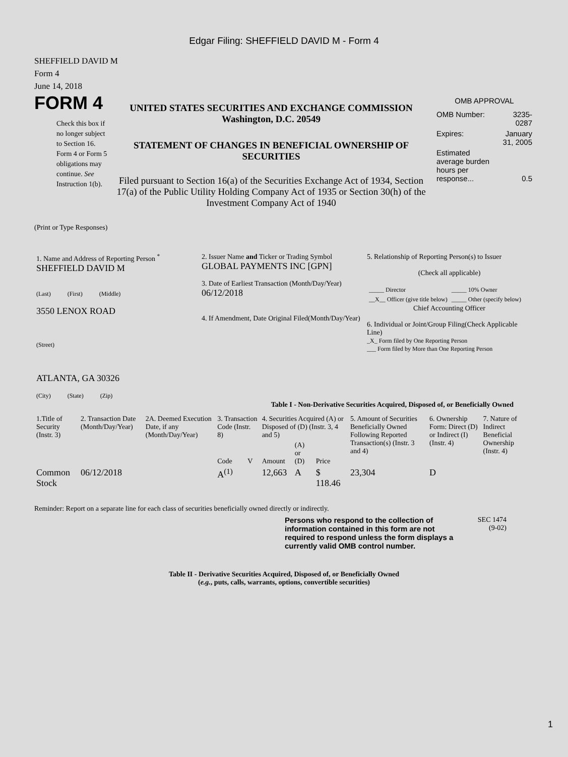Edgar Filing: SHEFFIELD DAVID M - Form 4
SHEFFIELD DAVID M
Form 4
June 14, 2018
FORM 4
Check this box if no longer subject to Section 16. Form 4 or Form 5 obligations may continue. See Instruction 1(b).
UNITED STATES SECURITIES AND EXCHANGE COMMISSION
Washington, D.C. 20549
STATEMENT OF CHANGES IN BENEFICIAL OWNERSHIP OF SECURITIES
Filed pursuant to Section 16(a) of the Securities Exchange Act of 1934, Section 17(a) of the Public Utility Holding Company Act of 1935 or Section 30(h) of the Investment Company Act of 1940
OMB APPROVAL
| OMB Number: | 3235-0287 |
| Expires: | January 31, 2005 |
| Estimated average burden hours per response... | 0.5 |
(Print or Type Responses)
| 1. Name and Address of Reporting Person <sup>*</sup> SHEFFIELD DAVID M (Last) (First) (Middle) 3550 LENOX ROAD (Street) ATLANTA, GA 30326 (City) (State) (Zip) | 2. Issuer Name and Ticker or Trading Symbol GLOBAL PAYMENTS INC [GPN] 3. Date of Earliest Transaction (Month/Day/Year) 06/12/2018 4. If Amendment, Date Original Filed(Month/Day/Year) | 5. Relationship of Reporting Person(s) to Issuer (Check all applicable) / _____ Director / _____ 10% Owner / / __X__ Officer (give title below) / _____ Other (specify below) / Chief Accounting Officer 6. Individual or Joint/Group Filing(Check Applicable Line) _X_ Form filed by One Reporting Person ___ Form filed by More than One Reporting Person |
Table I - Non-Derivative Securities Acquired, Disposed of, or Beneficially Owned
| 1.Title of Security (Instr. 3) | 2. Transaction Date (Month/Day/Year) | 2A. Deemed Execution Date, if any (Month/Day/Year) | 3. Transaction Code (Instr. 8) | | 4. Securities Acquired (A) or Disposed of (D) (Instr. 3, 4 and 5) | | | 5. Amount of Securities Beneficially Owned Following Reported Transaction(s) (Instr. 3 and 4) | 6. Ownership Form: Direct (D) or Indirect (I) (Instr. 4) | 7. Nature of Indirect Beneficial Ownership (Instr. 4) |
| --- | --- | --- | --- | --- | --- | --- | --- | --- | --- | --- |
| | | | Code | V | Amount | (A) or (D) | Price | | | |
| Common Stock | 06/12/2018 | | A<sup>(1)</sup> | | 12,663 | A | $ 118.46 | 23,304 | D | |
Reminder: Report on a separate line for each class of securities beneficially owned directly or indirectly.
Persons who respond to the collection of information contained in this form are not required to respond unless the form displays a currently valid OMB control number.
SEC 1474
(9-02)
Table II - Derivative Securities Acquired, Disposed of, or Beneficially Owned
(e.g., puts, calls, warrants, options, convertible securities)
1